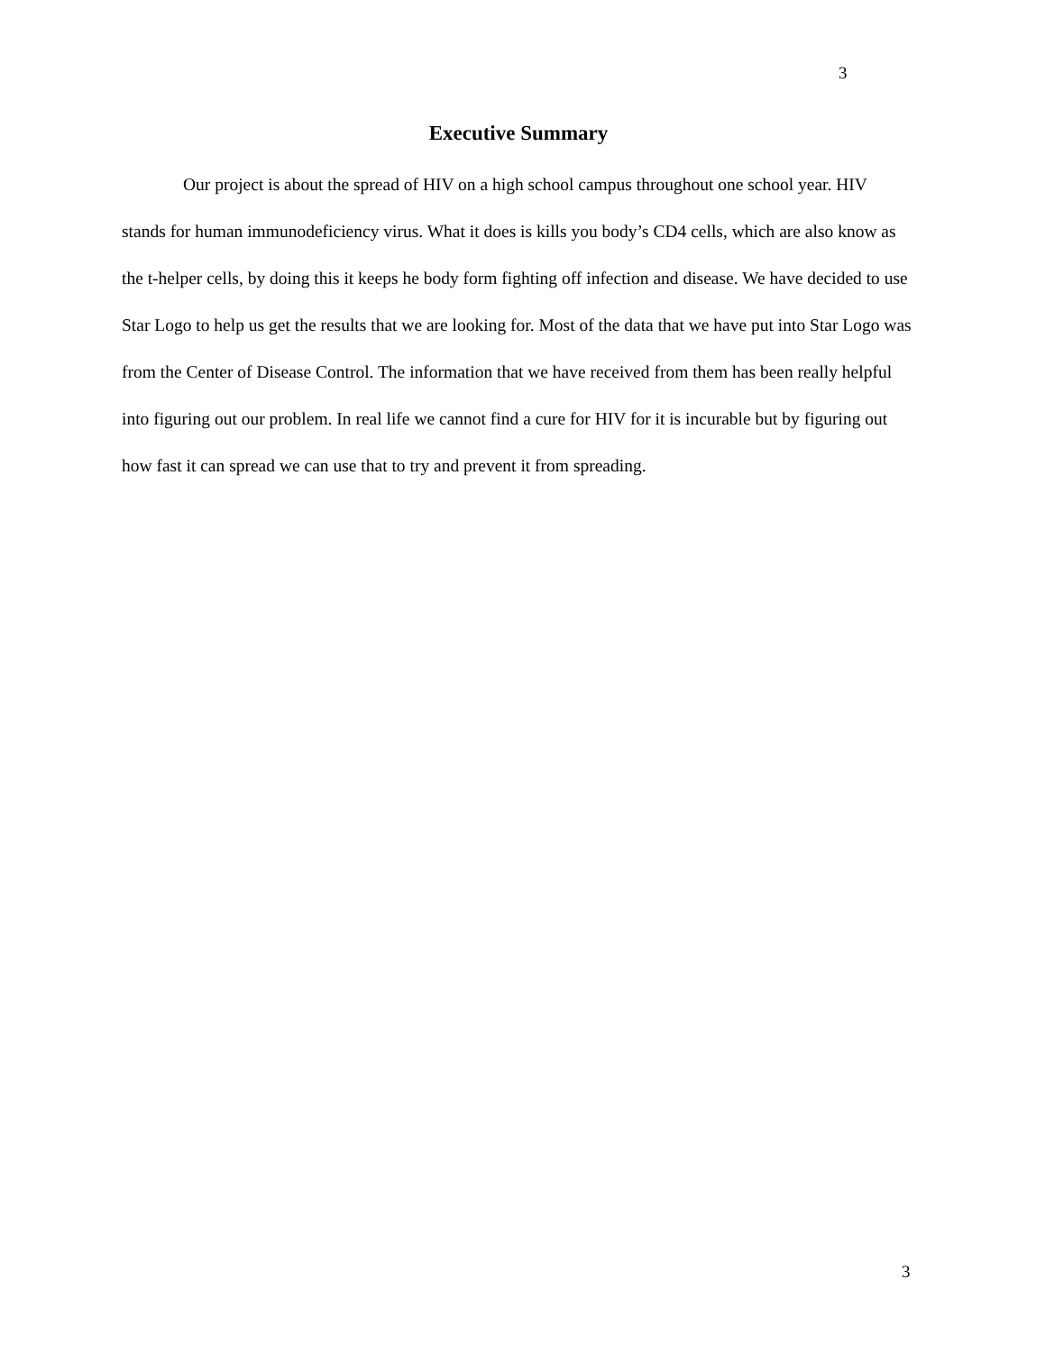3
Executive Summary
Our project is about the spread of HIV on a high school campus throughout one school year. HIV stands for human immunodeficiency virus. What it does is kills you body’s CD4 cells, which are also know as the t-helper cells, by doing this it keeps he body form fighting off infection and disease. We have decided to use Star Logo to help us get the results that we are looking for. Most of the data that we have put into Star Logo was from the Center of Disease Control. The information that we have received from them has been really helpful into figuring out our problem. In real life we cannot find a cure for HIV for it is incurable but by figuring out how fast it can spread we can use that to try and prevent it from spreading.
3